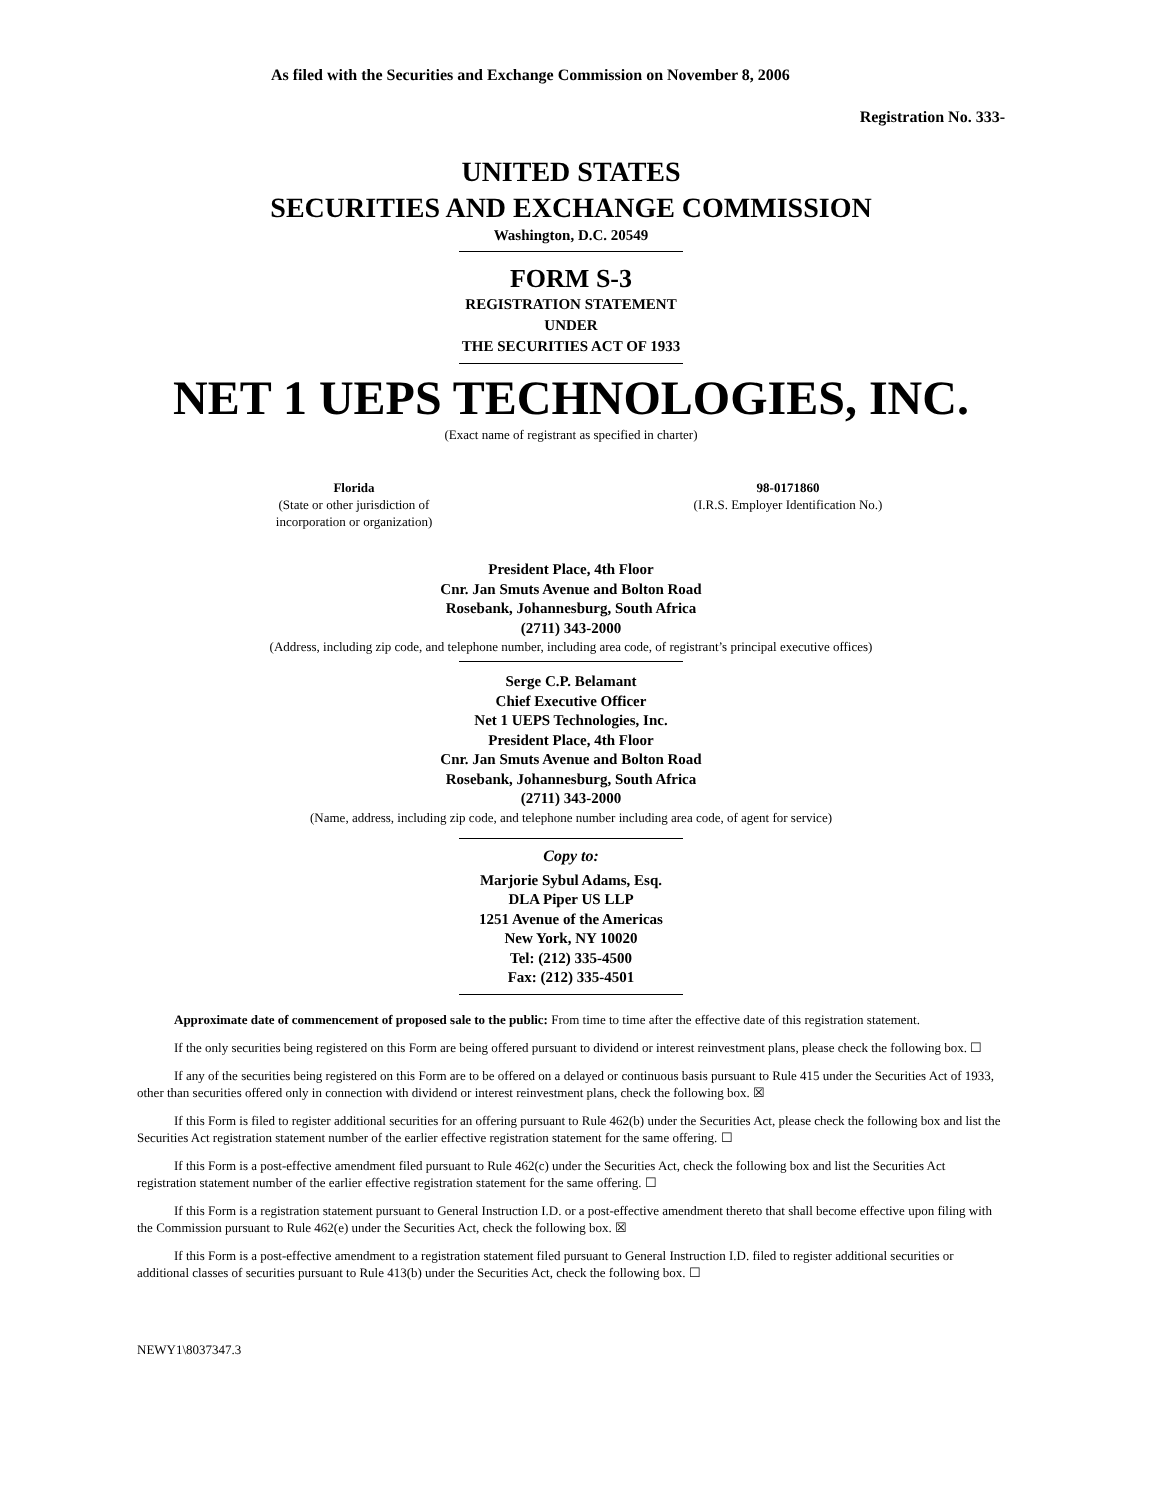As filed with the Securities and Exchange Commission on November 8, 2006
Registration No. 333-
UNITED STATES
SECURITIES AND EXCHANGE COMMISSION
Washington, D.C. 20549
FORM S-3
REGISTRATION STATEMENT
UNDER
THE SECURITIES ACT OF 1933
NET 1 UEPS TECHNOLOGIES, INC.
(Exact name of registrant as specified in charter)
Florida
(State or other jurisdiction of
incorporation or organization)
98-0171860
(I.R.S. Employer Identification No.)
President Place, 4th Floor
Cnr. Jan Smuts Avenue and Bolton Road
Rosebank, Johannesburg, South Africa
(2711) 343-2000
(Address, including zip code, and telephone number, including area code, of registrant’s principal executive offices)
Serge C.P. Belamant
Chief Executive Officer
Net 1 UEPS Technologies, Inc.
President Place, 4th Floor
Cnr. Jan Smuts Avenue and Bolton Road
Rosebank, Johannesburg, South Africa
(2711) 343-2000
(Name, address, including zip code, and telephone number including area code, of agent for service)
Copy to:
Marjorie Sybul Adams, Esq.
DLA Piper US LLP
1251 Avenue of the Americas
New York, NY 10020
Tel: (212) 335-4500
Fax: (212) 335-4501
Approximate date of commencement of proposed sale to the public: From time to time after the effective date of this registration statement.
If the only securities being registered on this Form are being offered pursuant to dividend or interest reinvestment plans, please check the following box. ☐
If any of the securities being registered on this Form are to be offered on a delayed or continuous basis pursuant to Rule 415 under the Securities Act of 1933, other than securities offered only in connection with dividend or interest reinvestment plans, check the following box. ☒
If this Form is filed to register additional securities for an offering pursuant to Rule 462(b) under the Securities Act, please check the following box and list the Securities Act registration statement number of the earlier effective registration statement for the same offering. ☐
If this Form is a post-effective amendment filed pursuant to Rule 462(c) under the Securities Act, check the following box and list the Securities Act registration statement number of the earlier effective registration statement for the same offering. ☐
If this Form is a registration statement pursuant to General Instruction I.D. or a post-effective amendment thereto that shall become effective upon filing with the Commission pursuant to Rule 462(e) under the Securities Act, check the following box. ☒
If this Form is a post-effective amendment to a registration statement filed pursuant to General Instruction I.D. filed to register additional securities or additional classes of securities pursuant to Rule 413(b) under the Securities Act, check the following box. ☐
NEWY1\8037347.3